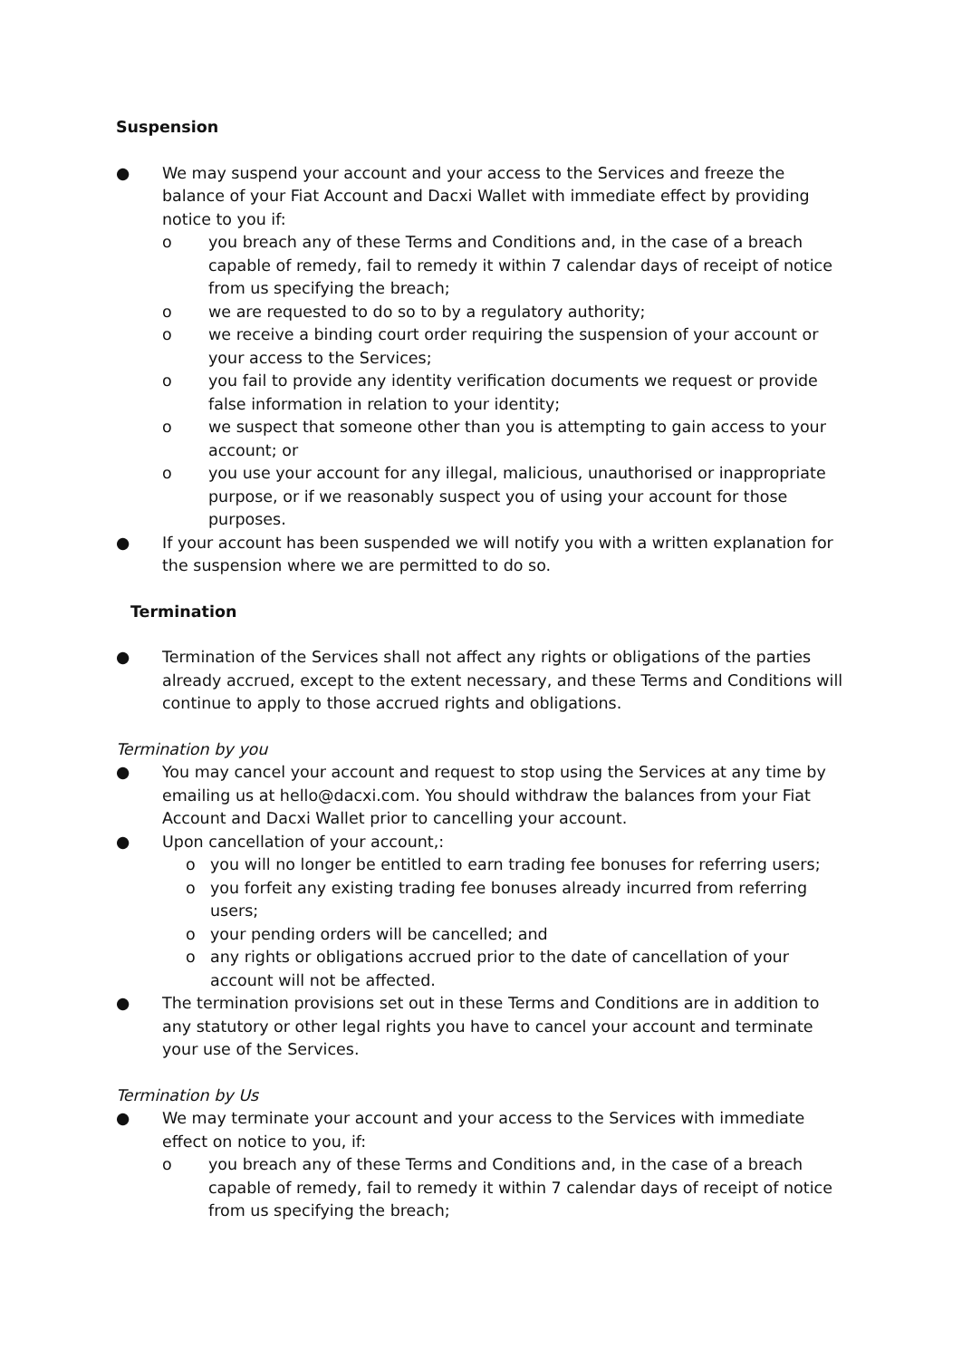Suspension
● We may suspend your account and your access to the Services and freeze the balance of your Fiat Account and Dacxi Wallet with immediate effect by providing notice to you if:
o you breach any of these Terms and Conditions and, in the case of a breach capable of remedy, fail to remedy it within 7 calendar days of receipt of notice from us specifying the breach;
o we are requested to do so to by a regulatory authority;
o we receive a binding court order requiring the suspension of your account or your access to the Services;
o you fail to provide any identity verification documents we request or provide false information in relation to your identity;
o we suspect that someone other than you is attempting to gain access to your account; or
o you use your account for any illegal, malicious, unauthorised or inappropriate purpose, or if we reasonably suspect you of using your account for those purposes.
● If your account has been suspended we will notify you with a written explanation for the suspension where we are permitted to do so.
Termination
● Termination of the Services shall not affect any rights or obligations of the parties already accrued, except to the extent necessary, and these Terms and Conditions will continue to apply to those accrued rights and obligations.
Termination by you
● You may cancel your account and request to stop using the Services at any time by emailing us at hello@dacxi.com. You should withdraw the balances from your Fiat Account and Dacxi Wallet prior to cancelling your account.
● Upon cancellation of your account,:
o you will no longer be entitled to earn trading fee bonuses for referring users;
o you forfeit any existing trading fee bonuses already incurred from referring users;
o your pending orders will be cancelled; and
o any rights or obligations accrued prior to the date of cancellation of your account will not be affected.
● The termination provisions set out in these Terms and Conditions are in addition to any statutory or other legal rights you have to cancel your account and terminate your use of the Services.
Termination by Us
● We may terminate your account and your access to the Services with immediate effect on notice to you, if:
o you breach any of these Terms and Conditions and, in the case of a breach capable of remedy, fail to remedy it within 7 calendar days of receipt of notice from us specifying the breach;